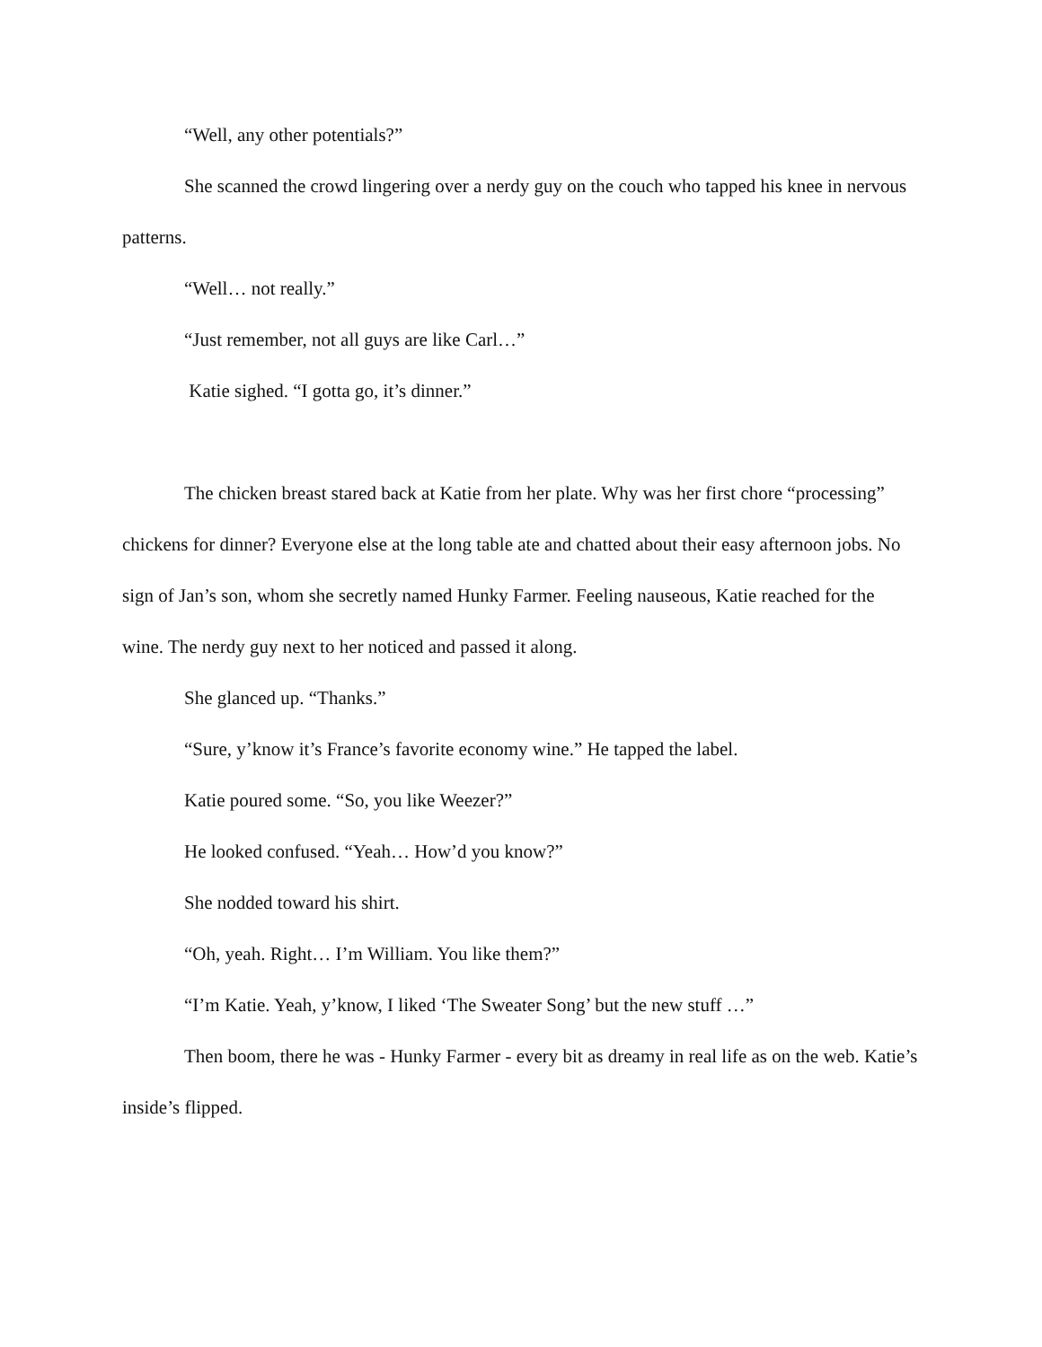“Well, any other potentials?”
She scanned the crowd lingering over a nerdy guy on the couch who tapped his knee in nervous patterns.
“Well… not really.”
“Just remember, not all guys are like Carl…”
Katie sighed. “I gotta go, it’s dinner.”
The chicken breast stared back at Katie from her plate. Why was her first chore “processing” chickens for dinner? Everyone else at the long table ate and chatted about their easy afternoon jobs. No sign of Jan’s son, whom she secretly named Hunky Farmer. Feeling nauseous, Katie reached for the wine. The nerdy guy next to her noticed and passed it along.
She glanced up. “Thanks.”
“Sure, y’know it’s France’s favorite economy wine.” He tapped the label.
Katie poured some. “So, you like Weezer?”
He looked confused. “Yeah… How’d you know?”
She nodded toward his shirt.
“Oh, yeah. Right… I’m William. You like them?”
“I’m Katie. Yeah, y’know, I liked ‘The Sweater Song’ but the new stuff …”
Then boom, there he was - Hunky Farmer - every bit as dreamy in real life as on the web. Katie’s inside’s flipped.